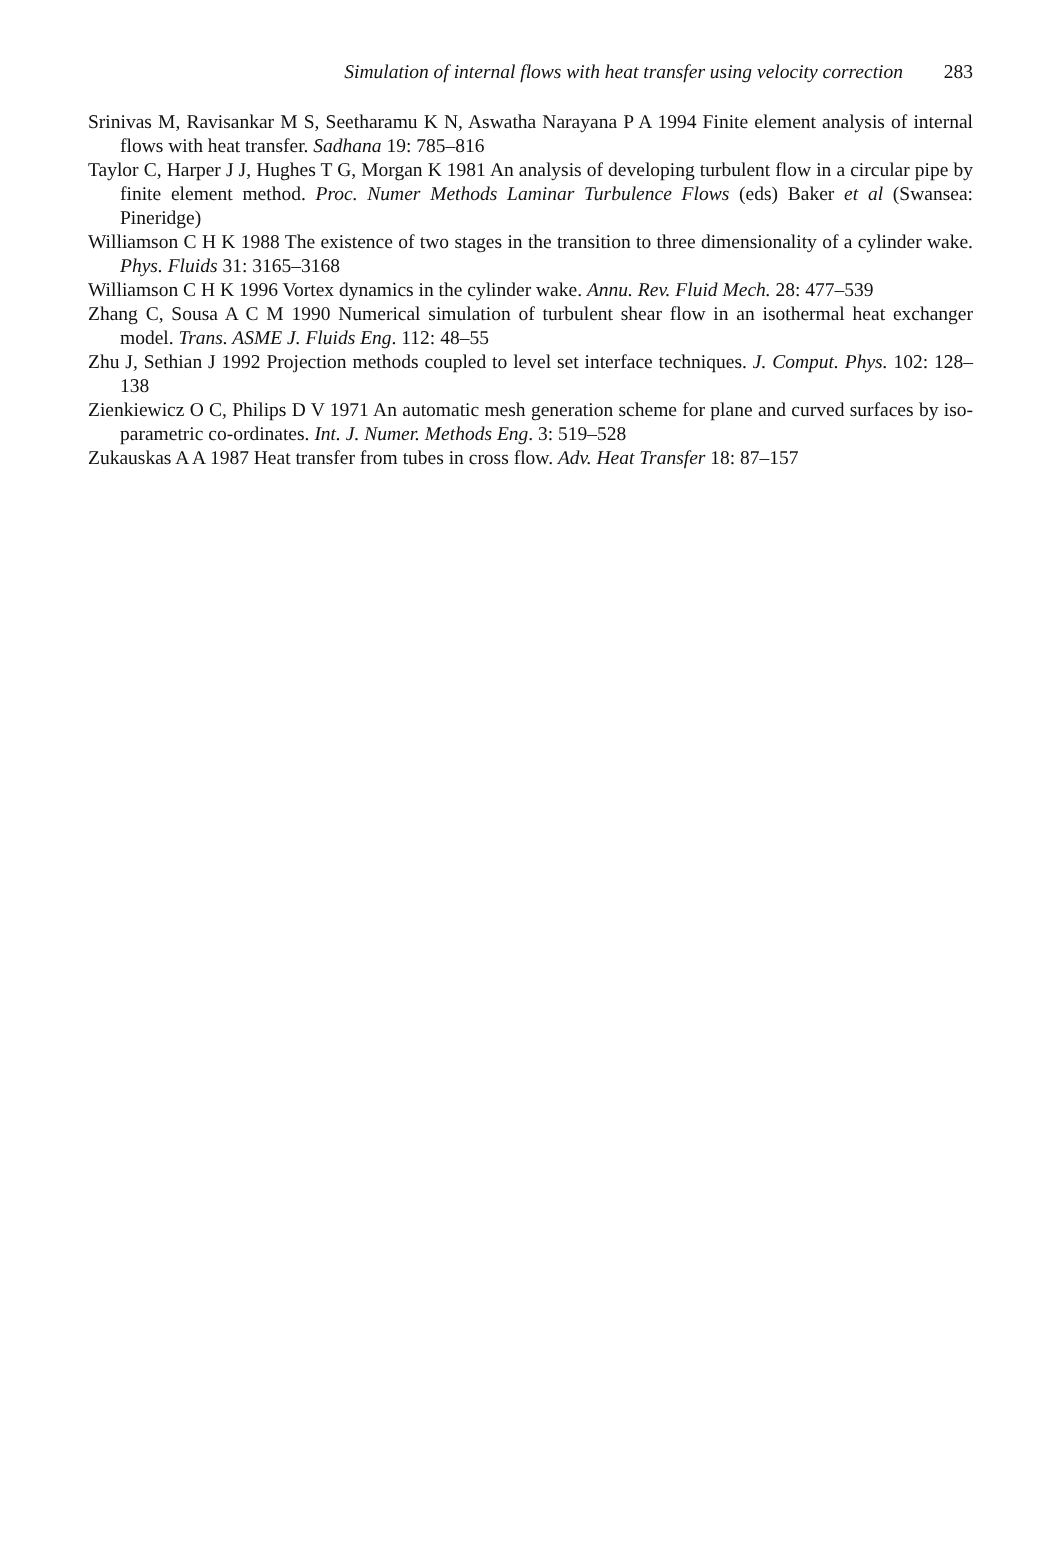Simulation of internal flows with heat transfer using velocity correction 283
Srinivas M, Ravisankar M S, Seetharamu K N, Aswatha Narayana P A 1994 Finite element analysis of internal flows with heat transfer. Sadhana 19: 785–816
Taylor C, Harper J J, Hughes T G, Morgan K 1981 An analysis of developing turbulent flow in a circular pipe by finite element method. Proc. Numer Methods Laminar Turbulence Flows (eds) Baker et al (Swansea: Pineridge)
Williamson C H K 1988 The existence of two stages in the transition to three dimensionality of a cylinder wake. Phys. Fluids 31: 3165–3168
Williamson C H K 1996 Vortex dynamics in the cylinder wake. Annu. Rev. Fluid Mech. 28: 477–539
Zhang C, Sousa A C M 1990 Numerical simulation of turbulent shear flow in an isothermal heat exchanger model. Trans. ASME J. Fluids Eng. 112: 48–55
Zhu J, Sethian J 1992 Projection methods coupled to level set interface techniques. J. Comput. Phys. 102: 128–138
Zienkiewicz O C, Philips D V 1971 An automatic mesh generation scheme for plane and curved surfaces by iso-parametric co-ordinates. Int. J. Numer. Methods Eng. 3: 519–528
Zukauskas A A 1987 Heat transfer from tubes in cross flow. Adv. Heat Transfer 18: 87–157